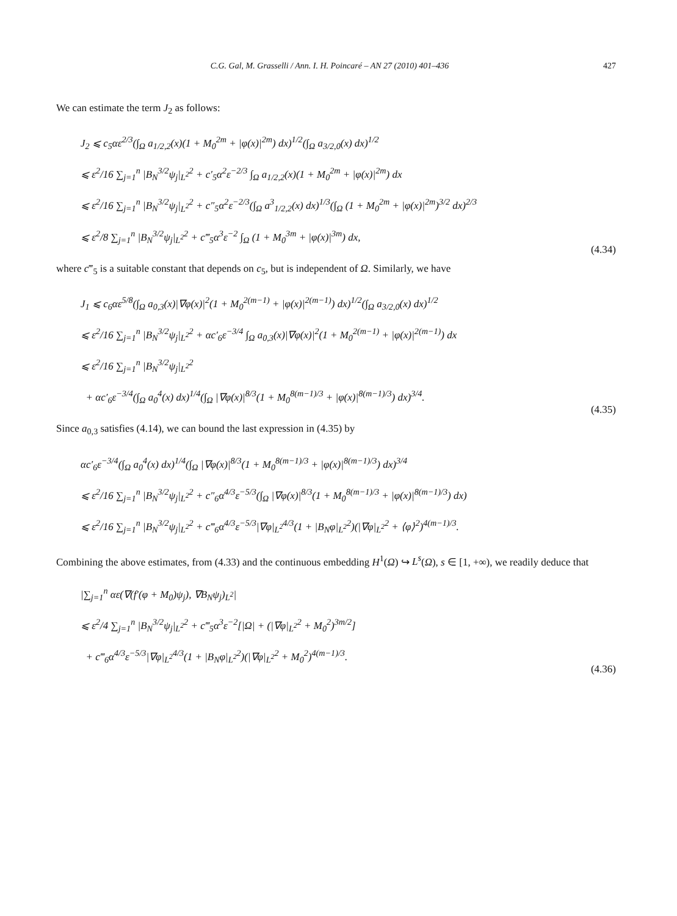C.G. Gal, M. Grasselli / Ann. I. H. Poincaré – AN 27 (2010) 401–436 427
We can estimate the term J<sub>2</sub> as follows:
J<sub>2</sub> ⩽ c<sub>5</sub>αε<sup>2/3</sup>(∫<sub>Ω</sub> a<sub>1/2,2</sub>(x)(1 + M<sub>0</sub><sup>2m</sup> + |φ(x)|<sup>2m</sup>) dx)<sup>1/2</sup>(∫<sub>Ω</sub> a<sub>3/2,0</sub>(x) dx)<sup>1/2</sup>
⩽ ε<sup>2</sup>/16 ∑<sub>j=1</sub><sup>n</sup> |B<sub>N</sub><sup>3/2</sup>ψ<sub>j</sub>|<sub>L<sup>2</sup></sub><sup>2</sup> + c′<sub>5</sub>α<sup>2</sup>ε<sup>−2/3</sup> ∫<sub>Ω</sub> a<sub>1/2,2</sub>(x)(1 + M<sub>0</sub><sup>2m</sup> + |φ(x)|<sup>2m</sup>) dx
⩽ ε<sup>2</sup>/16 ∑<sub>j=1</sub><sup>n</sup> |B<sub>N</sub><sup>3/2</sup>ψ<sub>j</sub>|<sub>L<sup>2</sup></sub><sup>2</sup> + c″<sub>5</sub>α<sup>2</sup>ε<sup>−2/3</sup>(∫<sub>Ω</sub> a<sup>3</sup><sub>1/2,2</sub>(x) dx)<sup>1/3</sup>(∫<sub>Ω</sub> (1 + M<sub>0</sub><sup>2m</sup> + |φ(x)|<sup>2m</sup>)<sup>3/2</sup> dx)<sup>2/3</sup>
⩽ ε<sup>2</sup>/8 ∑<sub>j=1</sub><sup>n</sup> |B<sub>N</sub><sup>3/2</sup>ψ<sub>j</sub>|<sub>L<sup>2</sup></sub><sup>2</sup> + c‴<sub>5</sub>α<sup>3</sup>ε<sup>−2</sup> ∫<sub>Ω</sub> (1 + M<sub>0</sub><sup>3m</sup> + |φ(x)|<sup>3m</sup>) dx,
(4.34)
where c‴<sub>5</sub> is a suitable constant that depends on c<sub>5</sub>, but is independent of Ω. Similarly, we have
J<sub>1</sub> ⩽ c<sub>6</sub>αε<sup>5/8</sup>(∫<sub>Ω</sub> a<sub>0,3</sub>(x)|∇φ(x)|<sup>2</sup>(1 + M<sub>0</sub><sup>2(m−1)</sup> + |φ(x)|<sup>2(m−1)</sup>) dx)<sup>1/2</sup>(∫<sub>Ω</sub> a<sub>3/2,0</sub>(x) dx)<sup>1/2</sup>
⩽ ε<sup>2</sup>/16 ∑<sub>j=1</sub><sup>n</sup> |B<sub>N</sub><sup>3/2</sup>ψ<sub>j</sub>|<sub>L<sup>2</sup></sub><sup>2</sup> + αc′<sub>6</sub>ε<sup>−3/4</sup> ∫<sub>Ω</sub> a<sub>0,3</sub>(x)|∇φ(x)|<sup>2</sup>(1 + M<sub>0</sub><sup>2(m−1)</sup> + |φ(x)|<sup>2(m−1)</sup>) dx
⩽ ε<sup>2</sup>/16 ∑<sub>j=1</sub><sup>n</sup> |B<sub>N</sub><sup>3/2</sup>ψ<sub>j</sub>|<sub>L<sup>2</sup></sub><sup>2</sup>
+ αc′<sub>6</sub>ε<sup>−3/4</sup>(∫<sub>Ω</sub> a<sub>0</sub><sup>4</sup>(x) dx)<sup>1/4</sup>(∫<sub>Ω</sub> |∇φ(x)|<sup>8/3</sup>(1 + M<sub>0</sub><sup>8(m−1)/3</sup> + |φ(x)|<sup>8(m−1)/3</sup>) dx)<sup>3/4</sup>.
(4.35)
Since a<sub>0,3</sub> satisfies (4.14), we can bound the last expression in (4.35) by
αc′<sub>6</sub>ε<sup>−3/4</sup>(∫<sub>Ω</sub> a<sub>0</sub><sup>4</sup>(x) dx)<sup>1/4</sup>(∫<sub>Ω</sub> |∇φ(x)|<sup>8/3</sup>(1 + M<sub>0</sub><sup>8(m−1)/3</sup> + |φ(x)|<sup>8(m−1)/3</sup>) dx)<sup>3/4</sup>
⩽ ε<sup>2</sup>/16 ∑<sub>j=1</sub><sup>n</sup> |B<sub>N</sub><sup>3/2</sup>ψ<sub>j</sub>|<sub>L<sup>2</sup></sub><sup>2</sup> + c″<sub>6</sub>α<sup>4/3</sup>ε<sup>−5/3</sup>(∫<sub>Ω</sub> |∇φ(x)|<sup>8/3</sup>(1 + M<sub>0</sub><sup>8(m−1)/3</sup> + |φ(x)|<sup>8(m−1)/3</sup>) dx)
⩽ ε<sup>2</sup>/16 ∑<sub>j=1</sub><sup>n</sup> |B<sub>N</sub><sup>3/2</sup>ψ<sub>j</sub>|<sub>L<sup>2</sup></sub><sup>2</sup> + c‴<sub>6</sub>α<sup>4/3</sup>ε<sup>−5/3</sup>|∇φ|<sub>L<sup>2</sup></sub><sup>4/3</sup>(1 + |B<sub>N</sub>φ|<sub>L<sup>2</sup></sub><sup>2</sup>)(|∇φ|<sub>L<sup>2</sup></sub><sup>2</sup> + ⟨φ⟩<sup>2</sup>)<sup>4(m−1)/3</sup>.
Combining the above estimates, from (4.33) and the continuous embedding H<sup>1</sup>(Ω) ↪ L<sup>s</sup>(Ω), s ∈ [1, +∞), we readily deduce that
|∑<sub>j=1</sub><sup>n</sup> αε(∇(f′(φ + M<sub>0</sub>)ψ<sub>j</sub>), ∇B<sub>N</sub>ψ<sub>j</sub>)<sub>L<sup>2</sup></sub>|
⩽ ε<sup>2</sup>/4 ∑<sub>j=1</sub><sup>n</sup> |B<sub>N</sub><sup>3/2</sup>ψ<sub>j</sub>|<sub>L<sup>2</sup></sub><sup>2</sup> + c‴<sub>5</sub>α<sup>3</sup>ε<sup>−2</sup>[|Ω| + (|∇φ|<sub>L<sup>2</sup></sub><sup>2</sup> + M<sub>0</sub><sup>2</sup>)<sup>3m/2</sup>]
+ c‴<sub>6</sub>α<sup>4/3</sup>ε<sup>−5/3</sup>|∇φ|<sub>L<sup>2</sup></sub><sup>4/3</sup>(1 + |B<sub>N</sub>φ|<sub>L<sup>2</sup></sub><sup>2</sup>)(|∇φ|<sub>L<sup>2</sup></sub><sup>2</sup> + M<sub>0</sub><sup>2</sup>)<sup>4(m−1)/3</sup>.
(4.36)